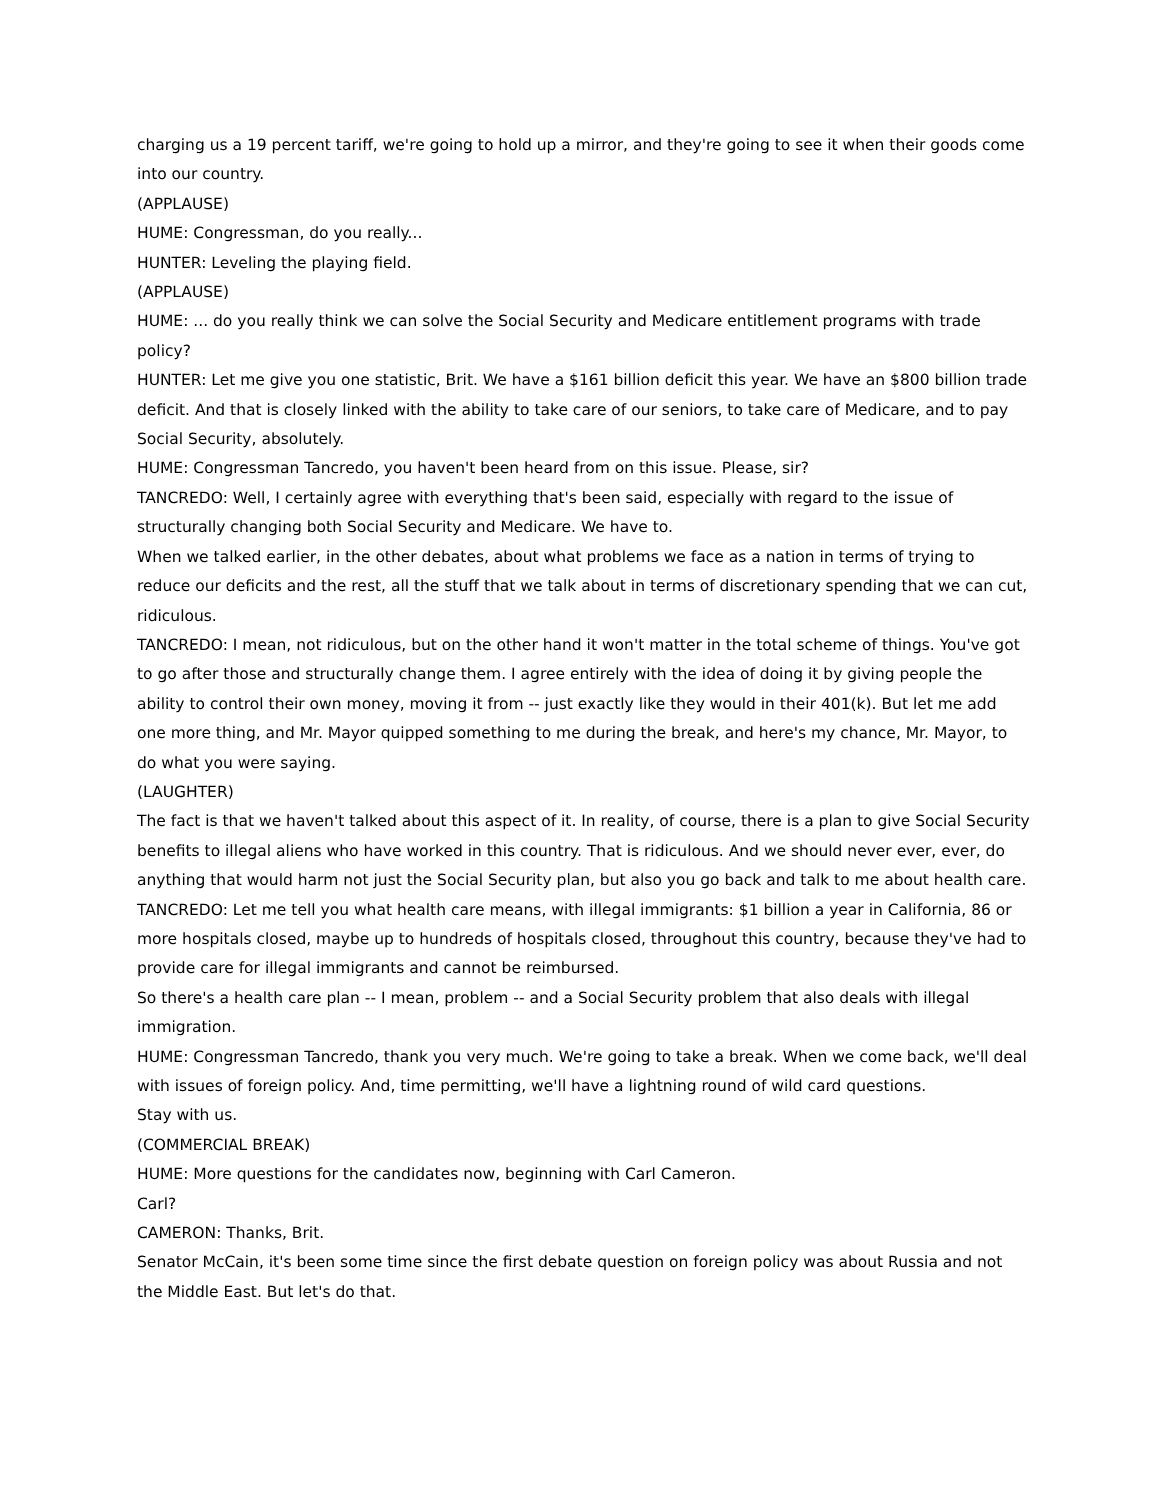charging us a 19 percent tariff, we're going to hold up a mirror, and they're going to see it when their goods come into our country.
(APPLAUSE)
HUME: Congressman, do you really...
HUNTER: Leveling the playing field.
(APPLAUSE)
HUME: ... do you really think we can solve the Social Security and Medicare entitlement programs with trade policy?
HUNTER: Let me give you one statistic, Brit. We have a $161 billion deficit this year. We have an $800 billion trade deficit. And that is closely linked with the ability to take care of our seniors, to take care of Medicare, and to pay Social Security, absolutely.
HUME: Congressman Tancredo, you haven't been heard from on this issue. Please, sir?
TANCREDO: Well, I certainly agree with everything that's been said, especially with regard to the issue of structurally changing both Social Security and Medicare. We have to.
When we talked earlier, in the other debates, about what problems we face as a nation in terms of trying to reduce our deficits and the rest, all the stuff that we talk about in terms of discretionary spending that we can cut, ridiculous.
TANCREDO: I mean, not ridiculous, but on the other hand it won't matter in the total scheme of things. You've got to go after those and structurally change them. I agree entirely with the idea of doing it by giving people the ability to control their own money, moving it from -- just exactly like they would in their 401(k). But let me add one more thing, and Mr. Mayor quipped something to me during the break, and here's my chance, Mr. Mayor, to do what you were saying.
(LAUGHTER)
The fact is that we haven't talked about this aspect of it. In reality, of course, there is a plan to give Social Security benefits to illegal aliens who have worked in this country. That is ridiculous. And we should never ever, ever, do anything that would harm not just the Social Security plan, but also you go back and talk to me about health care.
TANCREDO: Let me tell you what health care means, with illegal immigrants: $1 billion a year in California, 86 or more hospitals closed, maybe up to hundreds of hospitals closed, throughout this country, because they've had to provide care for illegal immigrants and cannot be reimbursed.
So there's a health care plan -- I mean, problem -- and a Social Security problem that also deals with illegal immigration.
HUME: Congressman Tancredo, thank you very much. We're going to take a break. When we come back, we'll deal with issues of foreign policy. And, time permitting, we'll have a lightning round of wild card questions.
Stay with us.
(COMMERCIAL BREAK)
HUME: More questions for the candidates now, beginning with Carl Cameron.
Carl?
CAMERON: Thanks, Brit.
Senator McCain, it's been some time since the first debate question on foreign policy was about Russia and not the Middle East. But let's do that.